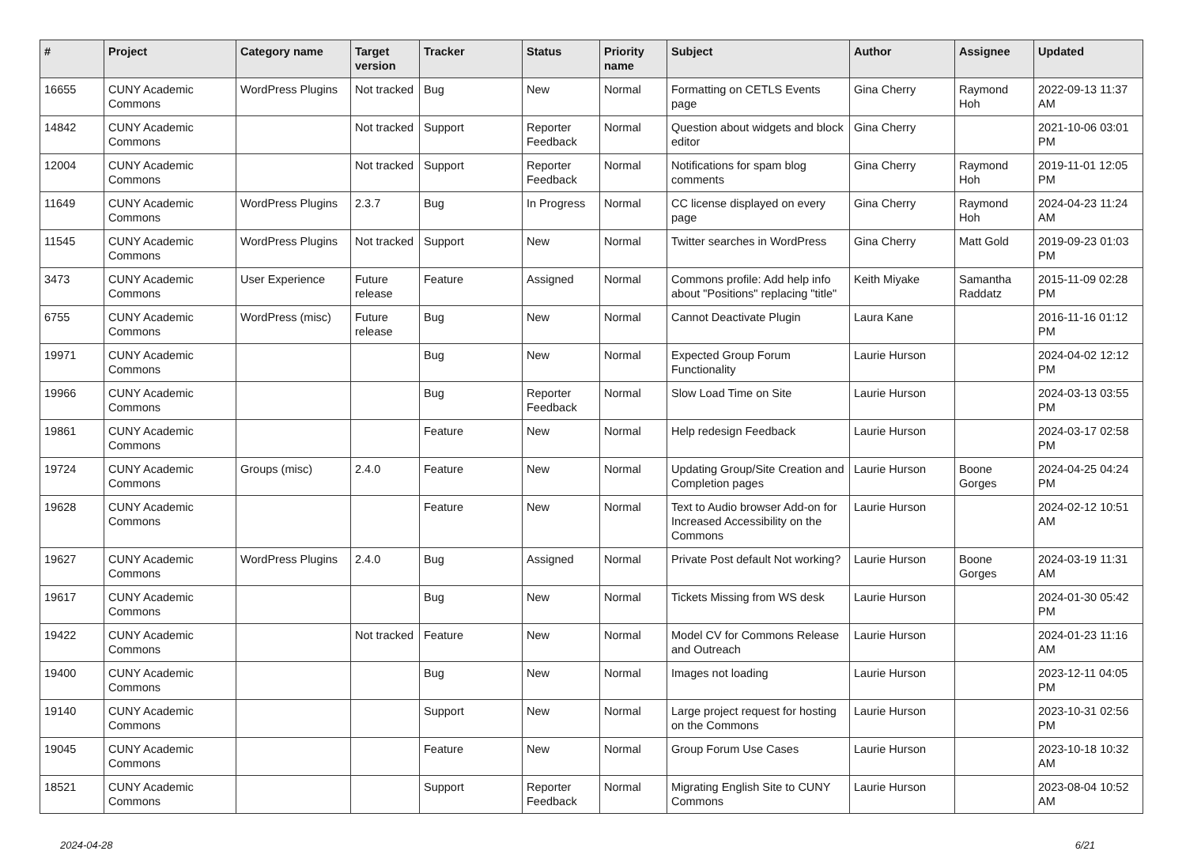| # | Project | Category name | Target version | Tracker | Status | Priority name | Subject | Author | Assignee | Updated |
| --- | --- | --- | --- | --- | --- | --- | --- | --- | --- | --- |
| 16655 | CUNY Academic Commons | WordPress Plugins | Not tracked | Bug | New | Normal | Formatting on CETLS Events page | Gina Cherry | Raymond Hoh | 2022-09-13 11:37 AM |
| 14842 | CUNY Academic Commons | | Not tracked | Support | Reporter Feedback | Normal | Question about widgets and block editor | Gina Cherry | | 2021-10-06 03:01 PM |
| 12004 | CUNY Academic Commons | | Not tracked | Support | Reporter Feedback | Normal | Notifications for spam blog comments | Gina Cherry | Raymond Hoh | 2019-11-01 12:05 PM |
| 11649 | CUNY Academic Commons | WordPress Plugins | 2.3.7 | Bug | In Progress | Normal | CC license displayed on every page | Gina Cherry | Raymond Hoh | 2024-04-23 11:24 AM |
| 11545 | CUNY Academic Commons | WordPress Plugins | Not tracked | Support | New | Normal | Twitter searches in WordPress | Gina Cherry | Matt Gold | 2019-09-23 01:03 PM |
| 3473 | CUNY Academic Commons | User Experience | Future release | Feature | Assigned | Normal | Commons profile: Add help info about "Positions" replacing "title" | Keith Miyake | Samantha Raddatz | 2015-11-09 02:28 PM |
| 6755 | CUNY Academic Commons | WordPress (misc) | Future release | Bug | New | Normal | Cannot Deactivate Plugin | Laura Kane | | 2016-11-16 01:12 PM |
| 19971 | CUNY Academic Commons | | | Bug | New | Normal | Expected Group Forum Functionality | Laurie Hurson | | 2024-04-02 12:12 PM |
| 19966 | CUNY Academic Commons | | | Bug | Reporter Feedback | Normal | Slow Load Time on Site | Laurie Hurson | | 2024-03-13 03:55 PM |
| 19861 | CUNY Academic Commons | | | Feature | New | Normal | Help redesign Feedback | Laurie Hurson | | 2024-03-17 02:58 PM |
| 19724 | CUNY Academic Commons | Groups (misc) | 2.4.0 | Feature | New | Normal | Updating Group/Site Creation and Completion pages | Laurie Hurson | Boone Gorges | 2024-04-25 04:24 PM |
| 19628 | CUNY Academic Commons | | | Feature | New | Normal | Text to Audio browser Add-on for Increased Accessibility on the Commons | Laurie Hurson | | 2024-02-12 10:51 AM |
| 19627 | CUNY Academic Commons | WordPress Plugins | 2.4.0 | Bug | Assigned | Normal | Private Post default Not working? | Laurie Hurson | Boone Gorges | 2024-03-19 11:31 AM |
| 19617 | CUNY Academic Commons | | | Bug | New | Normal | Tickets Missing from WS desk | Laurie Hurson | | 2024-01-30 05:42 PM |
| 19422 | CUNY Academic Commons | | Not tracked | Feature | New | Normal | Model CV for Commons Release and Outreach | Laurie Hurson | | 2024-01-23 11:16 AM |
| 19400 | CUNY Academic Commons | | | Bug | New | Normal | Images not loading | Laurie Hurson | | 2023-12-11 04:05 PM |
| 19140 | CUNY Academic Commons | | | Support | New | Normal | Large project request for hosting on the Commons | Laurie Hurson | | 2023-10-31 02:56 PM |
| 19045 | CUNY Academic Commons | | | Feature | New | Normal | Group Forum Use Cases | Laurie Hurson | | 2023-10-18 10:32 AM |
| 18521 | CUNY Academic Commons | | | Support | Reporter Feedback | Normal | Migrating English Site to CUNY Commons | Laurie Hurson | | 2023-08-04 10:52 AM |
2024-04-28 6/21